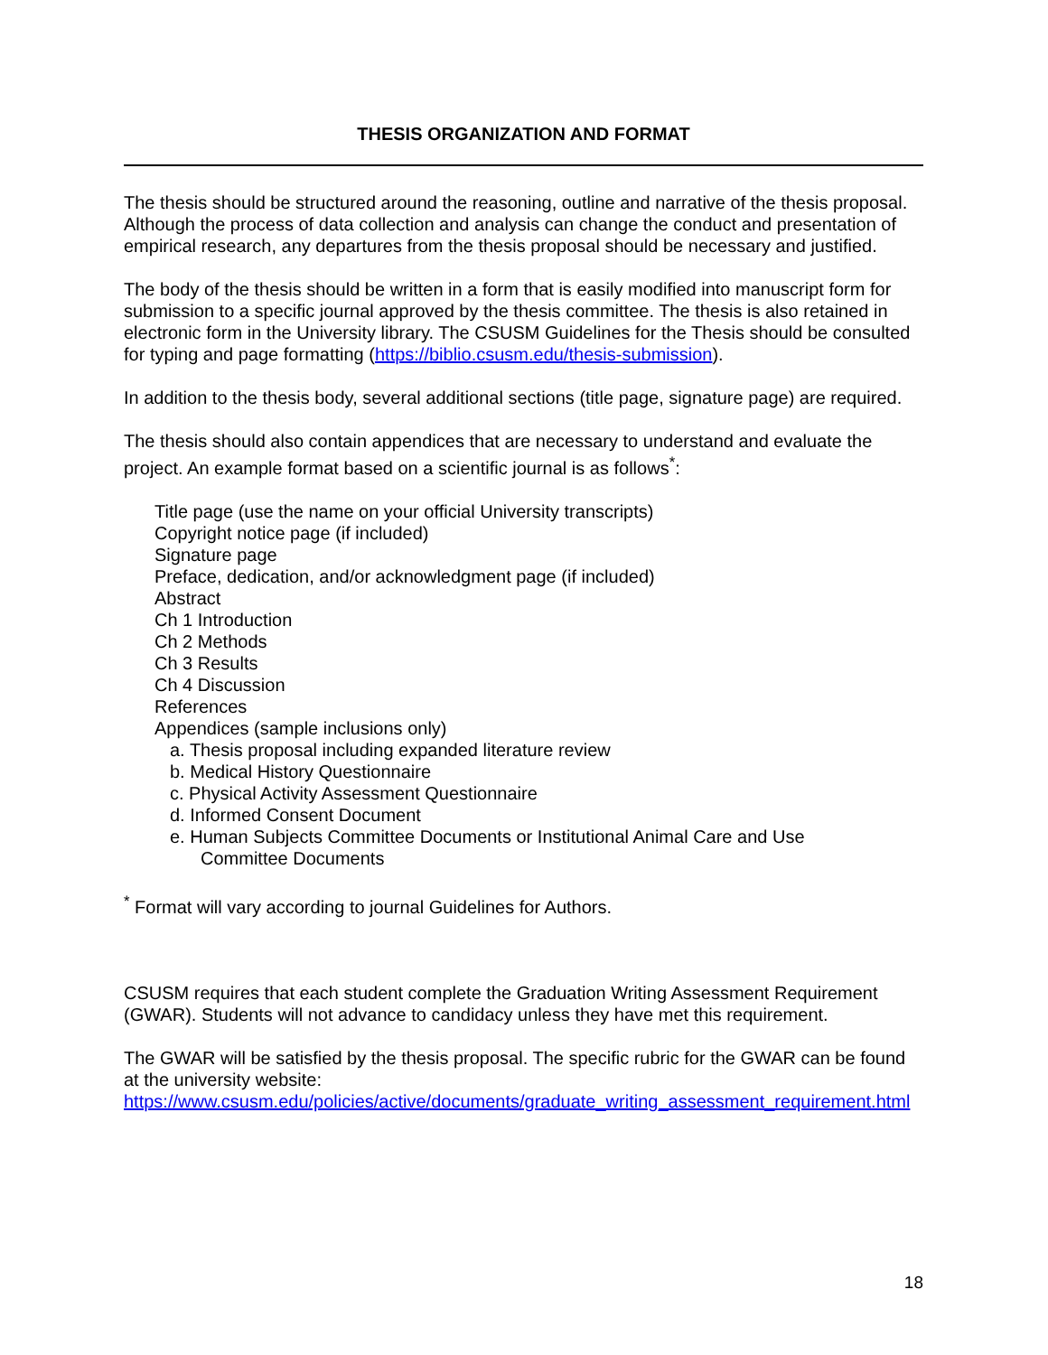THESIS ORGANIZATION AND FORMAT
The thesis should be structured around the reasoning, outline and narrative of the thesis proposal. Although the process of data collection and analysis can change the conduct and presentation of empirical research, any departures from the thesis proposal should be necessary and justified.
The body of the thesis should be written in a form that is easily modified into manuscript form for submission to a specific journal approved by the thesis committee. The thesis is also retained in electronic form in the University library. The CSUSM Guidelines for the Thesis should be consulted for typing and page formatting (https://biblio.csusm.edu/thesis-submission).
In addition to the thesis body, several additional sections (title page, signature page) are required.
The thesis should also contain appendices that are necessary to understand and evaluate the project. An example format based on a scientific journal is as follows<sup>*</sup>:
Title page (use the name on your official University transcripts)
Copyright notice page (if included)
Signature page
Preface, dedication, and/or acknowledgment page (if included)
Abstract
Ch 1 Introduction
Ch 2 Methods
Ch 3 Results
Ch 4 Discussion
References
Appendices (sample inclusions only)
a. Thesis proposal including expanded literature review
b. Medical History Questionnaire
c. Physical Activity Assessment Questionnaire
d. Informed Consent Document
e. Human Subjects Committee Documents or Institutional Animal Care and Use
Committee Documents
<sup>*</sup> Format will vary according to journal Guidelines for Authors.
CSUSM requires that each student complete the Graduation Writing Assessment Requirement (GWAR). Students will not advance to candidacy unless they have met this requirement.
The GWAR will be satisfied by the thesis proposal. The specific rubric for the GWAR can be found at the university website:
https://www.csusm.edu/policies/active/documents/graduate_writing_assessment_requirement.html
18